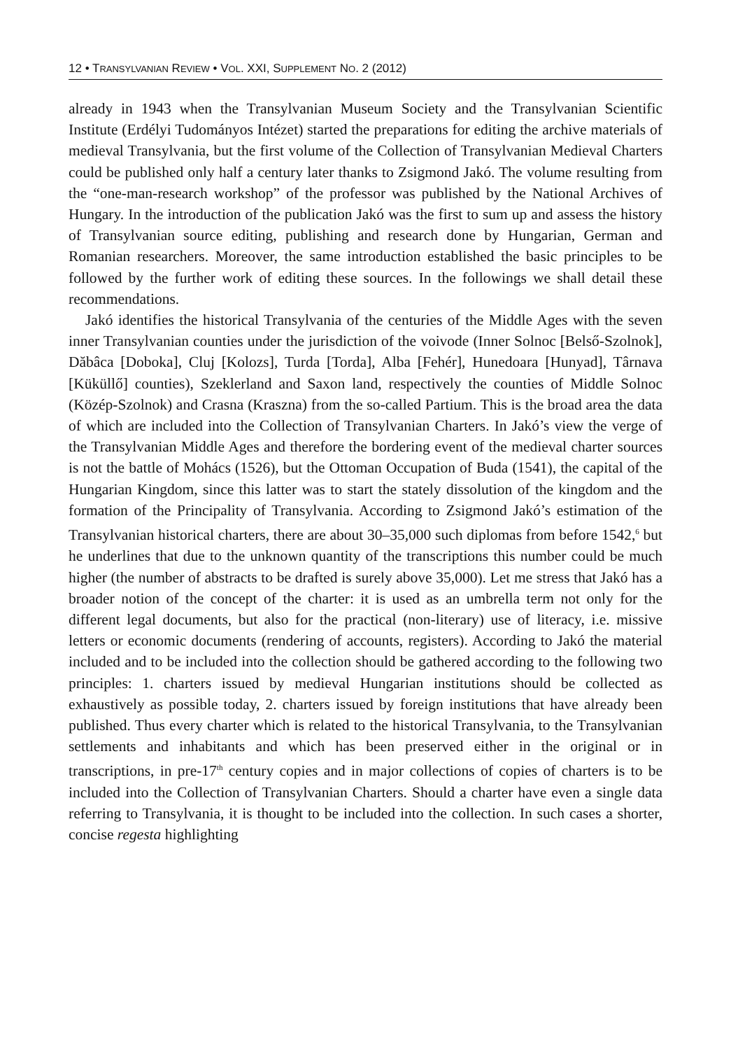12 • TRANSYLVANIAN REVIEW • VOL. XXI, SUPPLEMENT NO. 2 (2012)
already in 1943 when the Transylvanian Museum Society and the Transylvanian Scientific Institute (Erdélyi Tudományos Intézet) started the preparations for editing the archive materials of medieval Transylvania, but the first volume of the Collection of Transylvanian Medieval Charters could be published only half a century later thanks to Zsigmond Jakó. The volume resulting from the “one-man-research workshop” of the professor was published by the National Archives of Hungary. In the introduction of the publication Jakó was the first to sum up and assess the history of Transylvanian source editing, publishing and research done by Hungarian, German and Romanian researchers. Moreover, the same introduction established the basic principles to be followed by the further work of editing these sources. In the followings we shall detail these recommendations.
Jakó identifies the historical Transylvania of the centuries of the Middle Ages with the seven inner Transylvanian counties under the jurisdiction of the voivode (Inner Solnoc [Belső-Szolnok], Dăbâca [Doboka], Cluj [Kolozs], Turda [Torda], Alba [Fehér], Hunedoara [Hunyad], Târnava [Küküllő] counties), Szeklerland and Saxon land, respectively the counties of Middle Solnoc (Közép-Szolnok) and Crasna (Kraszna) from the so-called Partium. This is the broad area the data of which are included into the Collection of Transylvanian Charters. In Jakó’s view the verge of the Transylvanian Middle Ages and therefore the bordering event of the medieval charter sources is not the battle of Mohács (1526), but the Ottoman Occupation of Buda (1541), the capital of the Hungarian Kingdom, since this latter was to start the stately dissolution of the kingdom and the formation of the Principality of Transylvania. According to Zsigmond Jakó’s estimation of the Transylvanian historical charters, there are about 30–35,000 such diplomas from before 1542,<sup>6</sup> but he underlines that due to the unknown quantity of the transcriptions this number could be much higher (the number of abstracts to be drafted is surely above 35,000). Let me stress that Jakó has a broader notion of the concept of the charter: it is used as an umbrella term not only for the different legal documents, but also for the practical (non-literary) use of literacy, i.e. missive letters or economic documents (rendering of accounts, registers). According to Jakó the material included and to be included into the collection should be gathered according to the following two principles: 1. charters issued by medieval Hungarian institutions should be collected as exhaustively as possible today, 2. charters issued by foreign institutions that have already been published. Thus every charter which is related to the historical Transylvania, to the Transylvanian settlements and inhabitants and which has been preserved either in the original or in transcriptions, in pre-17<sup>th</sup> century copies and in major collections of copies of charters is to be included into the Collection of Transylvanian Charters. Should a charter have even a single data referring to Transylvania, it is thought to be included into the collection. In such cases a shorter, concise regesta highlighting